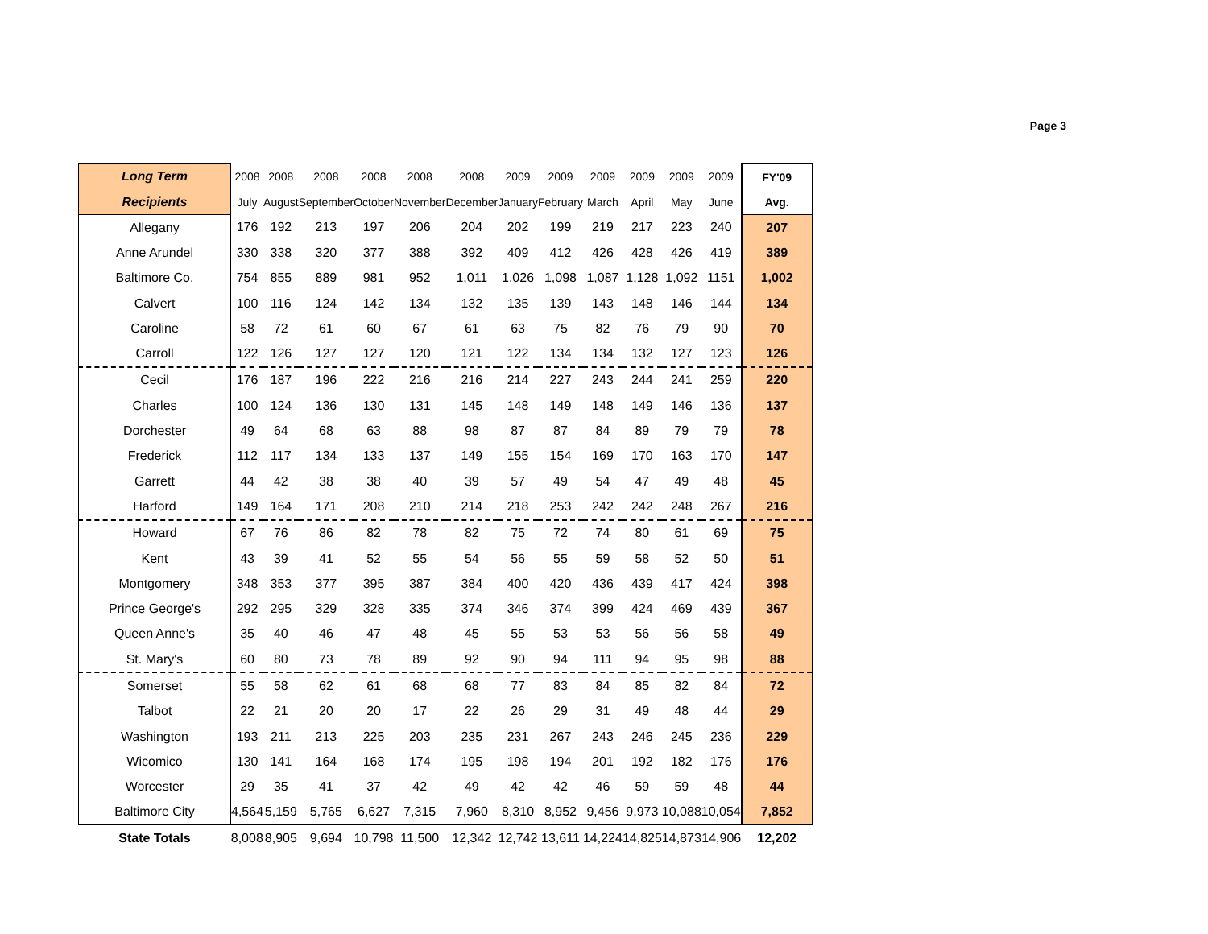Page 3
| Long Term | 2008 | 2008 | 2008 | 2008 | 2008 | 2008 | 2009 | 2009 | 2009 | 2009 | 2009 | 2009 | FY'09 |
| --- | --- | --- | --- | --- | --- | --- | --- | --- | --- | --- | --- | --- | --- |
| Recipients | July | August | September | October | November | December | January | February | March | April | May | June | Avg. |
| Allegany | 176 | 192 | 213 | 197 | 206 | 204 | 202 | 199 | 219 | 217 | 223 | 240 | 207 |
| Anne Arundel | 330 | 338 | 320 | 377 | 388 | 392 | 409 | 412 | 426 | 428 | 426 | 419 | 389 |
| Baltimore Co. | 754 | 855 | 889 | 981 | 952 | 1,011 | 1,026 | 1,098 | 1,087 | 1,128 | 1,092 | 1151 | 1,002 |
| Calvert | 100 | 116 | 124 | 142 | 134 | 132 | 135 | 139 | 143 | 148 | 146 | 144 | 134 |
| Caroline | 58 | 72 | 61 | 60 | 67 | 61 | 63 | 75 | 82 | 76 | 79 | 90 | 70 |
| Carroll | 122 | 126 | 127 | 127 | 120 | 121 | 122 | 134 | 134 | 132 | 127 | 123 | 126 |
| Cecil | 176 | 187 | 196 | 222 | 216 | 216 | 214 | 227 | 243 | 244 | 241 | 259 | 220 |
| Charles | 100 | 124 | 136 | 130 | 131 | 145 | 148 | 149 | 148 | 149 | 146 | 136 | 137 |
| Dorchester | 49 | 64 | 68 | 63 | 88 | 98 | 87 | 87 | 84 | 89 | 79 | 79 | 78 |
| Frederick | 112 | 117 | 134 | 133 | 137 | 149 | 155 | 154 | 169 | 170 | 163 | 170 | 147 |
| Garrett | 44 | 42 | 38 | 38 | 40 | 39 | 57 | 49 | 54 | 47 | 49 | 48 | 45 |
| Harford | 149 | 164 | 171 | 208 | 210 | 214 | 218 | 253 | 242 | 242 | 248 | 267 | 216 |
| Howard | 67 | 76 | 86 | 82 | 78 | 82 | 75 | 72 | 74 | 80 | 61 | 69 | 75 |
| Kent | 43 | 39 | 41 | 52 | 55 | 54 | 56 | 55 | 59 | 58 | 52 | 50 | 51 |
| Montgomery | 348 | 353 | 377 | 395 | 387 | 384 | 400 | 420 | 436 | 439 | 417 | 424 | 398 |
| Prince George's | 292 | 295 | 329 | 328 | 335 | 374 | 346 | 374 | 399 | 424 | 469 | 439 | 367 |
| Queen Anne's | 35 | 40 | 46 | 47 | 48 | 45 | 55 | 53 | 53 | 56 | 56 | 58 | 49 |
| St. Mary's | 60 | 80 | 73 | 78 | 89 | 92 | 90 | 94 | 111 | 94 | 95 | 98 | 88 |
| Somerset | 55 | 58 | 62 | 61 | 68 | 68 | 77 | 83 | 84 | 85 | 82 | 84 | 72 |
| Talbot | 22 | 21 | 20 | 20 | 17 | 22 | 26 | 29 | 31 | 49 | 48 | 44 | 29 |
| Washington | 193 | 211 | 213 | 225 | 203 | 235 | 231 | 267 | 243 | 246 | 245 | 236 | 229 |
| Wicomico | 130 | 141 | 164 | 168 | 174 | 195 | 198 | 194 | 201 | 192 | 182 | 176 | 176 |
| Worcester | 29 | 35 | 41 | 37 | 42 | 49 | 42 | 42 | 46 | 59 | 59 | 48 | 44 |
| Baltimore City | 4,564 | 5,159 | 5,765 | 6,627 | 7,315 | 7,960 | 8,310 | 8,952 | 9,456 | 9,973 | 10,088 | 10,054 | 7,852 |
| State Totals | 8,008 | 8,905 | 9,694 | 10,798 | 11,500 | 12,342 | 12,742 | 13,611 | 14,224 | 14,825 | 14,873 | 14,906 | 12,202 |